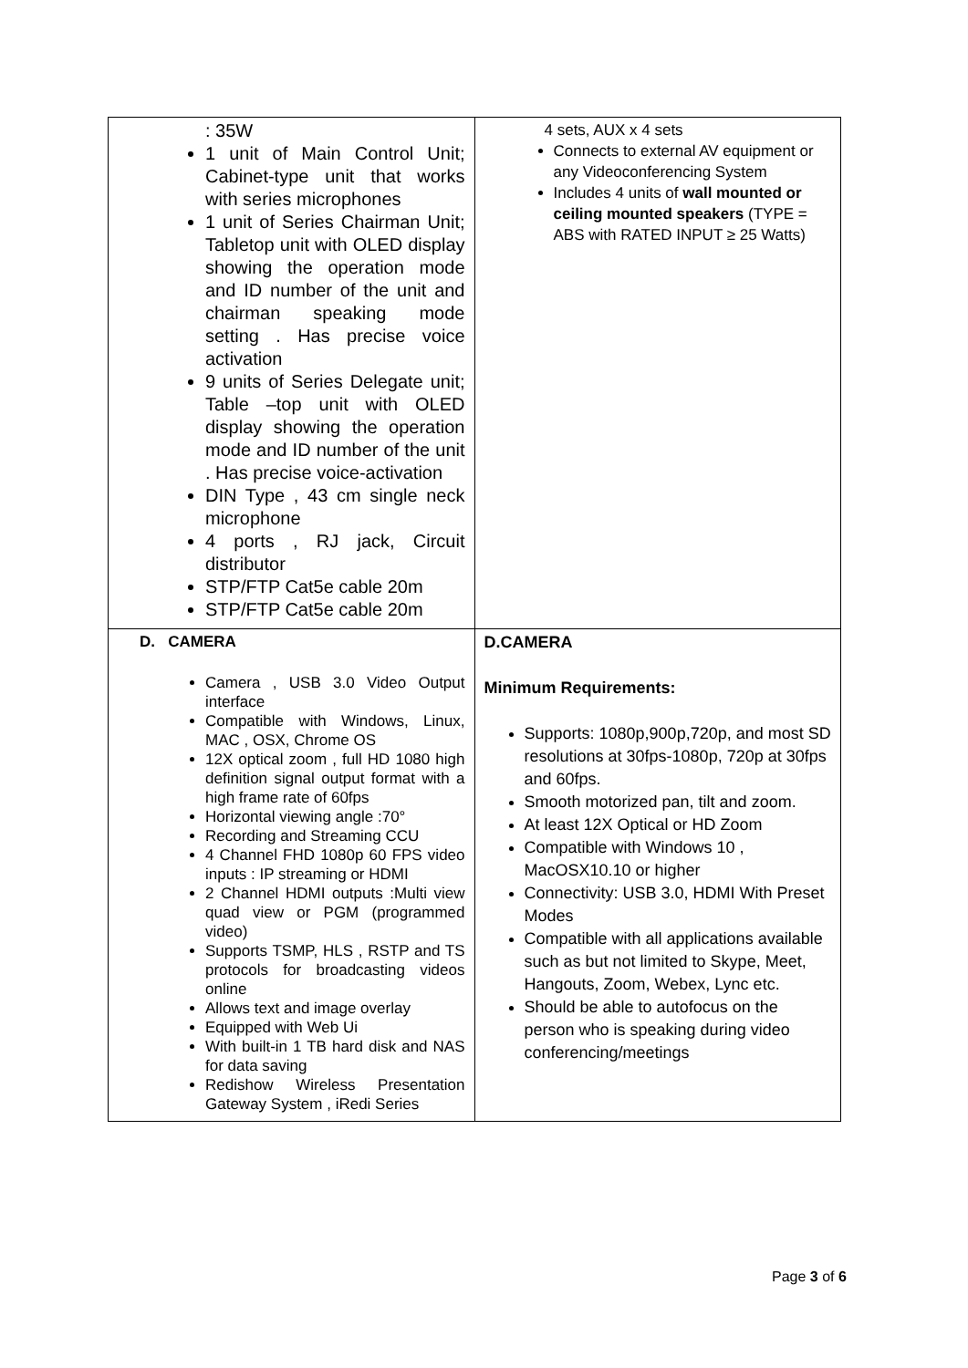| : 35W 1 unit of Main Control Unit; Cabinet-type unit that works with series microphones 1 unit of Series Chairman Unit; Tabletop unit with OLED display showing the operation mode and ID number of the unit and chairman speaking mode setting . Has precise voice activation 9 units of Series Delegate unit; Table –top unit with OLED display showing the operation mode and ID number of the unit . Has precise voice-activation DIN Type , 43 cm single neck microphone 4 ports , RJ jack, Circuit distributor STP/FTP Cat5e cable 20m STP/FTP Cat5e cable 20m | 4 sets, AUX x 4 sets Connects to external AV equipment or any Videoconferencing System Includes 4 units of wall mounted or ceiling mounted speakers (TYPE = ABS with RATED INPUT ≥ 25 Watts) |
| D. CAMERA Camera , USB 3.0 Video Output interface Compatible with Windows, Linux, MAC , OSX, Chrome OS 12X optical zoom , full HD 1080 high definition signal output format with a high frame rate of 60fps Horizontal viewing angle :70° Recording and Streaming CCU 4 Channel FHD 1080p 60 FPS video inputs : IP streaming or HDMI 2 Channel HDMI outputs :Multi view quad view or PGM (programmed video) Supports TSMP, HLS , RSTP and TS protocols for broadcasting videos online Allows text and image overlay Equipped with Web Ui With built-in 1 TB hard disk and NAS for data saving Redishow Wireless Presentation Gateway System , iRedi Series | D.CAMERA Minimum Requirements: Supports: 1080p,900p,720p, and most SD resolutions at 30fps-1080p, 720p at 30fps and 60fps. Smooth motorized pan, tilt and zoom. At least 12X Optical or HD Zoom Compatible with Windows 10 , MacOSX10.10 or higher Connectivity: USB 3.0, HDMI With Preset Modes Compatible with all applications available such as but not limited to Skype, Meet, Hangouts, Zoom, Webex, Lync etc. Should be able to autofocus on the person who is speaking during video conferencing/meetings |
Page 3 of 6